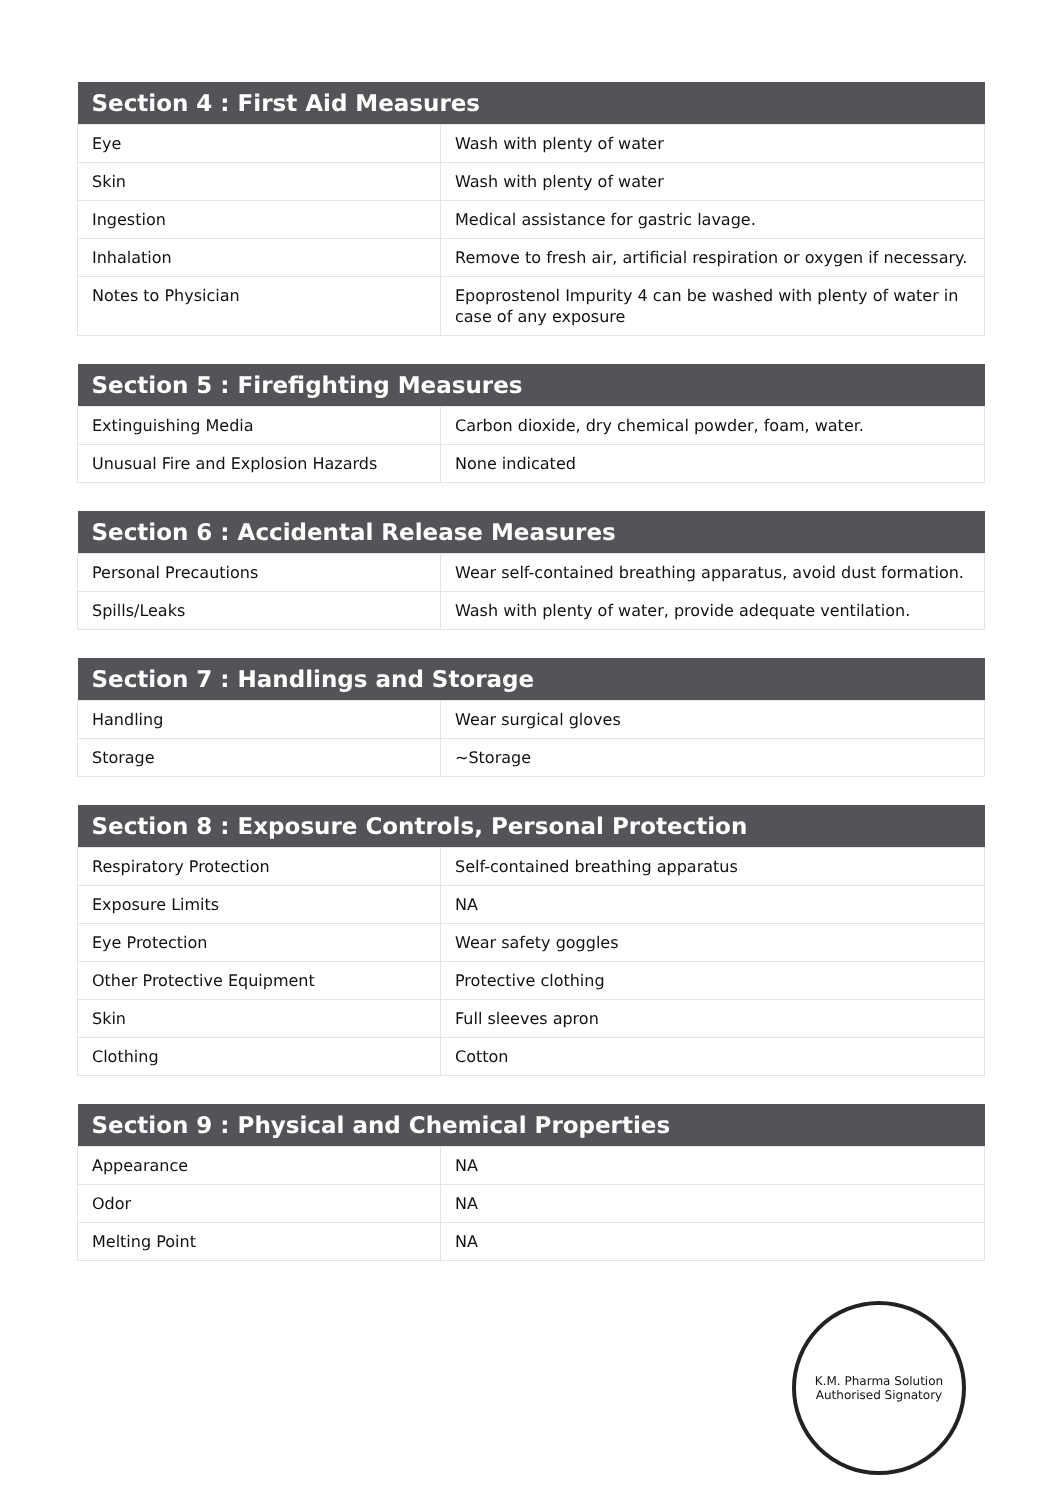| Section 4 : First Aid Measures | |
| --- | --- |
| Eye | Wash with plenty of water |
| Skin | Wash with plenty of water |
| Ingestion | Medical assistance for gastric lavage. |
| Inhalation | Remove to fresh air, artificial respiration or oxygen if necessary. |
| Notes to Physician | Epoprostenol Impurity 4 can be washed with plenty of water in case of any exposure |
| Section 5 : Firefighting Measures | |
| --- | --- |
| Extinguishing Media | Carbon dioxide, dry chemical powder, foam, water. |
| Unusual Fire and Explosion Hazards | None indicated |
| Section 6 : Accidental Release Measures | |
| --- | --- |
| Personal Precautions | Wear self-contained breathing apparatus, avoid dust formation. |
| Spills/Leaks | Wash with plenty of water, provide adequate ventilation. |
| Section 7 : Handlings and Storage | |
| --- | --- |
| Handling | Wear surgical gloves |
| Storage | ~Storage |
| Section 8 : Exposure Controls, Personal Protection | |
| --- | --- |
| Respiratory Protection | Self-contained breathing apparatus |
| Exposure Limits | NA |
| Eye Protection | Wear safety goggles |
| Other Protective Equipment | Protective clothing |
| Skin | Full sleeves apron |
| Clothing | Cotton |
| Section 9 : Physical and Chemical Properties | |
| --- | --- |
| Appearance | NA |
| Odor | NA |
| Melting Point | NA |
K.M. Pharma Solution
Authorised Signatory